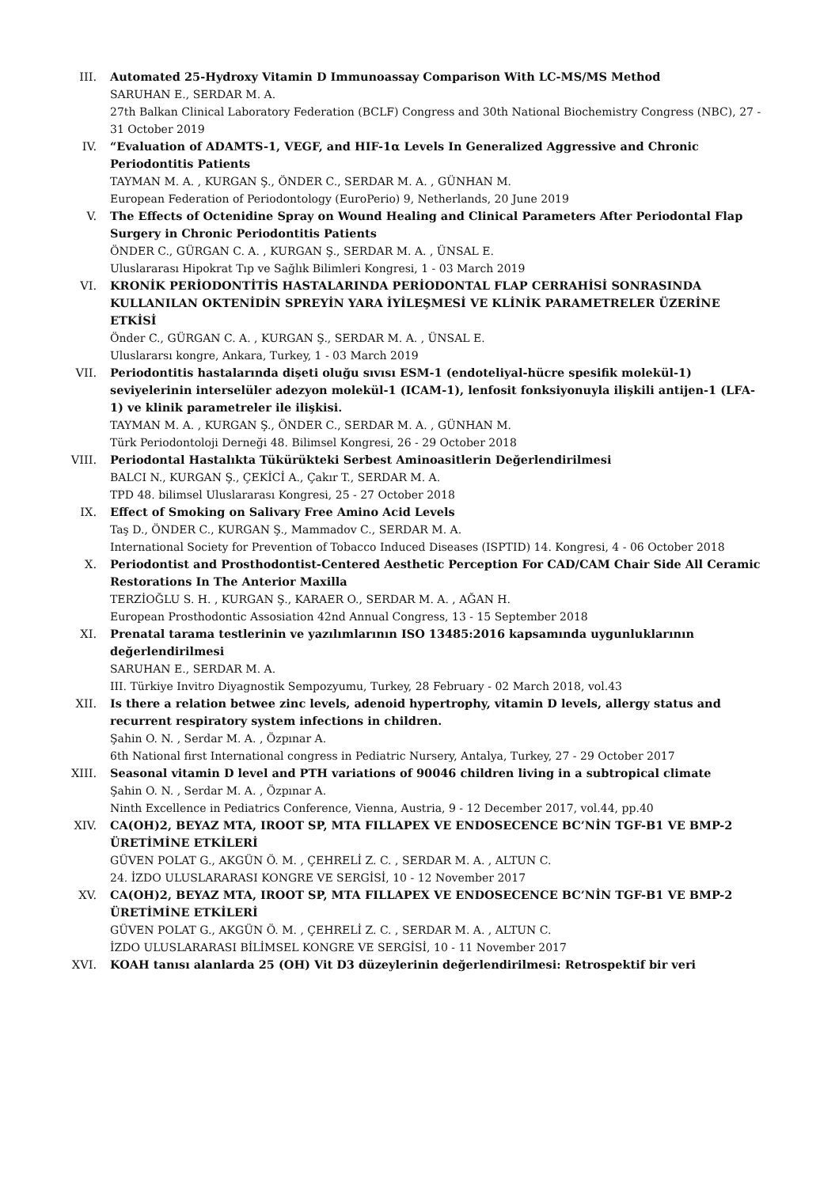III. Automated 25-Hydroxy Vitamin D Immunoassay Comparison With LC-MS/MS Method
SARUHAN E., SERDAR M. A.
27th Balkan Clinical Laboratory Federation (BCLF) Congress and 30th National Biochemistry Congress (NBC), 27 - 31 October 2019
IV. “Evaluation of ADAMTS-1, VEGF, and HIF-1α Levels In Generalized Aggressive and Chronic Periodontitis Patients
TAYMAN M. A. , KURGAN Ş., ÖNDER C., SERDAR M. A. , GÜNHAN M.
European Federation of Periodontology (EuroPerio) 9, Netherlands, 20 June 2019
V. The Effects of Octenidine Spray on Wound Healing and Clinical Parameters After Periodontal Flap Surgery in Chronic Periodontitis Patients
ÖNDER C., GÜRGAN C. A. , KURGAN Ş., SERDAR M. A. , ÜNSAL E.
Uluslararası Hipokrat Tıp ve Sağlık Bilimleri Kongresi, 1 - 03 March 2019
VI. KRONİK PERİODONTİTİS HASTALARINDA PERİODONTAL FLAP CERRAHİSİ SONRASINDA KULLANILAN OKTENİDİN SPREYİN YARA İYİLEŞMESİ VE KLİNİK PARAMETRELER ÜZERİNE ETKİSİ
Önder C., GÜRGAN C. A. , KURGAN Ş., SERDAR M. A. , ÜNSAL E.
Uluslararsı kongre, Ankara, Turkey, 1 - 03 March 2019
VII. Periodontitis hastalarında dişeti oluğu sıvısı ESM-1 (endoteliyal-hücre spesifik molekül-1) seviyelerinin interselüler adezyon molekül-1 (ICAM-1), lenfosit fonksiyonuyla ilişkili antijen-1 (LFA-1) ve klinik parametreler ile ilişkisi.
TAYMAN M. A. , KURGAN Ş., ÖNDER C., SERDAR M. A. , GÜNHAN M.
Türk Periodontoloji Derneği 48. Bilimsel Kongresi, 26 - 29 October 2018
VIII. Periodontal Hastalıkta Tükürükteki Serbest Aminoasitlerin Değerlendirilmesi
BALCI N., KURGAN Ş., ÇEKİCİ A., Çakır T., SERDAR M. A.
TPD 48. bilimsel Uluslararası Kongresi, 25 - 27 October 2018
IX. Effect of Smoking on Salivary Free Amino Acid Levels
Taş D., ÖNDER C., KURGAN Ş., Mammadov C., SERDAR M. A.
International Society for Prevention of Tobacco Induced Diseases (ISPTID) 14. Kongresi, 4 - 06 October 2018
X. Periodontist and Prosthodontist-Centered Aesthetic Perception For CAD/CAM Chair Side All Ceramic Restorations In The Anterior Maxilla
TERZİOĞLU S. H. , KURGAN Ş., KARAER O., SERDAR M. A. , AĞAN H.
European Prosthodontic Assosiation 42nd Annual Congress, 13 - 15 September 2018
XI. Prenatal tarama testlerinin ve yazılımlarının ISO 13485:2016 kapsamında uygunluklarının değerlendirilmesi
SARUHAN E., SERDAR M. A.
III. Türkiye Invitro Diyagnostik Sempozyumu, Turkey, 28 February - 02 March 2018, vol.43
XII. Is there a relation betwee zinc levels, adenoid hypertrophy, vitamin D levels, allergy status and recurrent respiratory system infections in children.
Şahin O. N. , Serdar M. A. , Özpınar A.
6th National first International congress in Pediatric Nursery, Antalya, Turkey, 27 - 29 October 2017
XIII. Seasonal vitamin D level and PTH variations of 90046 children living in a subtropical climate
Şahin O. N. , Serdar M. A. , Özpınar A.
Ninth Excellence in Pediatrics Conference, Vienna, Austria, 9 - 12 December 2017, vol.44, pp.40
XIV. CA(OH)2, BEYAZ MTA, IROOT SP, MTA FILLAPEX VE ENDOSECENCE BC’NİN TGF-B1 VE BMP-2 ÜRETİMİNE ETKİLERİ
GÜVEN POLAT G., AKGÜN Ö. M. , ÇEHRELİ Z. C. , SERDAR M. A. , ALTUN C.
24. İZDO ULUSLARARASI KONGRE VE SERGİSİ, 10 - 12 November 2017
XV. CA(OH)2, BEYAZ MTA, IROOT SP, MTA FILLAPEX VE ENDOSECENCE BC’NİN TGF-B1 VE BMP-2 ÜRETİMİNE ETKİLERİ
GÜVEN POLAT G., AKGÜN Ö. M. , ÇEHRELİ Z. C. , SERDAR M. A. , ALTUN C.
İZDO ULUSLARARASI BİLİMSEL KONGRE VE SERGİSİ, 10 - 11 November 2017
XVI. KOAH tanısı alanlarda 25 (OH) Vit D3 düzeylerinin değerlendirilmesi: Retrospektif bir veri